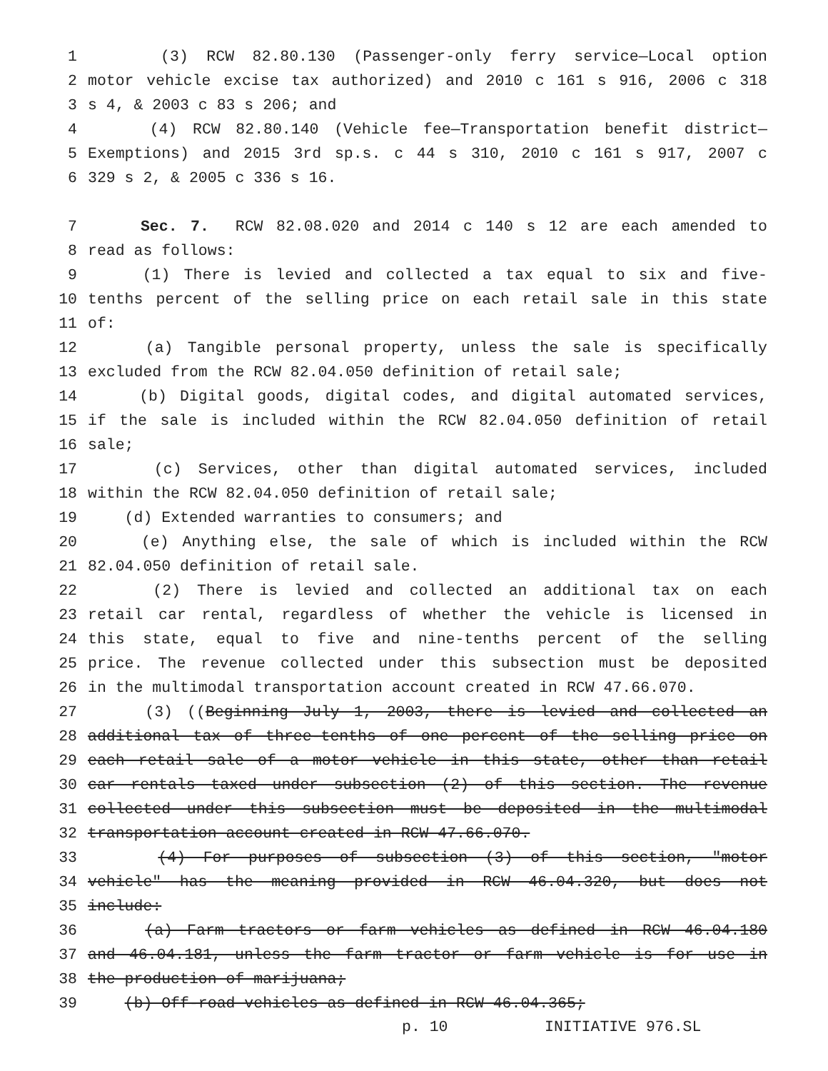1 (3) RCW 82.80.130 (Passenger-only ferry service—Local option
2 motor vehicle excise tax authorized) and 2010 c 161 s 916, 2006 c 318
3 s 4, & 2003 c 83 s 206; and
4 (4) RCW 82.80.140 (Vehicle fee—Transportation benefit district—
5 Exemptions) and 2015 3rd sp.s. c 44 s 310, 2010 c 161 s 917, 2007 c
6 329 s 2, & 2005 c 336 s 16.
7 Sec. 7. RCW 82.08.020 and 2014 c 140 s 12 are each amended to
8 read as follows:
9 (1) There is levied and collected a tax equal to six and five-
10 tenths percent of the selling price on each retail sale in this state
11 of:
12 (a) Tangible personal property, unless the sale is specifically
13 excluded from the RCW 82.04.050 definition of retail sale;
14 (b) Digital goods, digital codes, and digital automated services,
15 if the sale is included within the RCW 82.04.050 definition of retail
16 sale;
17 (c) Services, other than digital automated services, included
18 within the RCW 82.04.050 definition of retail sale;
19 (d) Extended warranties to consumers; and
20 (e) Anything else, the sale of which is included within the RCW
21 82.04.050 definition of retail sale.
22 (2) There is levied and collected an additional tax on each
23 retail car rental, regardless of whether the vehicle is licensed in
24 this state, equal to five and nine-tenths percent of the selling
25 price. The revenue collected under this subsection must be deposited
26 in the multimodal transportation account created in RCW 47.66.070.
27 (3) ((Beginning July 1, 2003, there is levied and collected an
28 additional tax of three-tenths of one percent of the selling price on
29 each retail sale of a motor vehicle in this state, other than retail
30 car rentals taxed under subsection (2) of this section. The revenue
31 collected under this subsection must be deposited in the multimodal
32 transportation account created in RCW 47.66.070.
33 (4) For purposes of subsection (3) of this section, "motor
34 vehicle" has the meaning provided in RCW 46.04.320, but does not
35 include:
36 (a) Farm tractors or farm vehicles as defined in RCW 46.04.180
37 and 46.04.181, unless the farm tractor or farm vehicle is for use in
38 the production of marijuana;
39 (b) Off-road vehicles as defined in RCW 46.04.365;
p. 10 INITIATIVE 976.SL